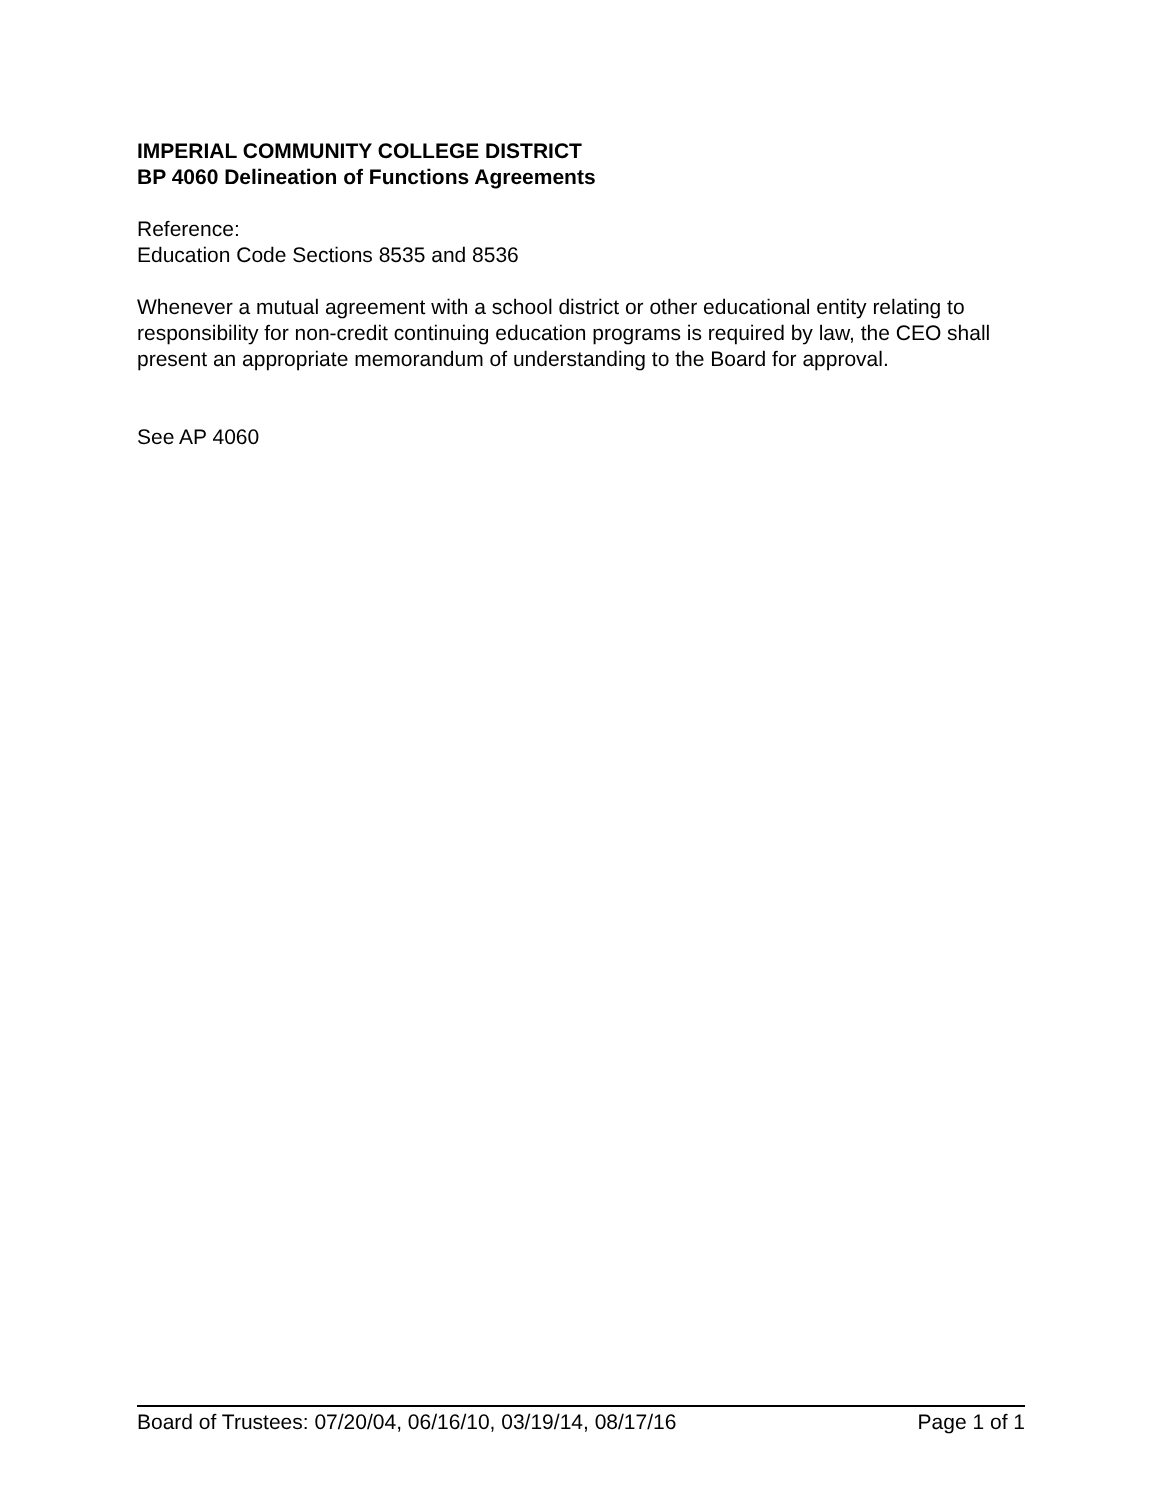IMPERIAL COMMUNITY COLLEGE DISTRICT
BP 4060 Delineation of Functions Agreements
Reference:
Education Code Sections 8535 and 8536
Whenever a mutual agreement with a school district or other educational entity relating to responsibility for non-credit continuing education programs is required by law, the CEO shall present an appropriate memorandum of understanding to the Board for approval.
See AP 4060
Board of Trustees: 07/20/04, 06/16/10, 03/19/14, 08/17/16 Page 1 of 1